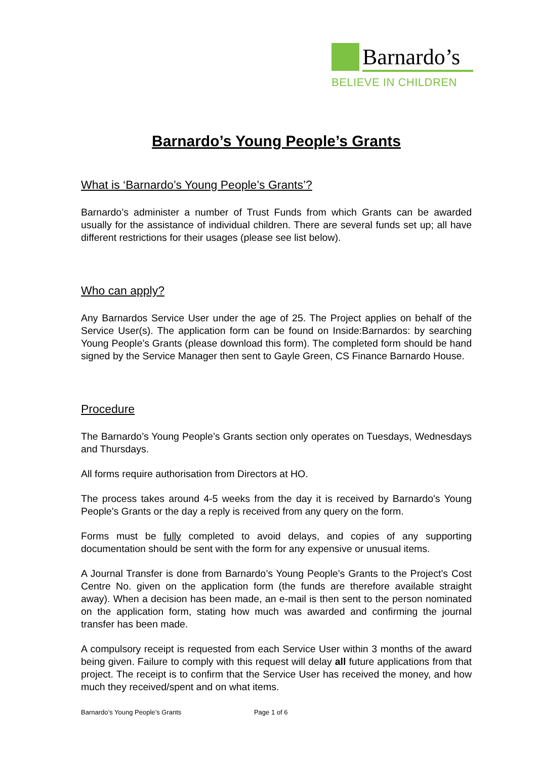Barnardo’s
BELIEVE IN CHILDREN
Barnardo’s Young People’s Grants
What is ‘Barnardo’s Young People’s Grants’?
Barnardo’s administer a number of Trust Funds from which Grants can be awarded usually for the assistance of individual children. There are several funds set up; all have different restrictions for their usages (please see list below).
Who can apply?
Any Barnardos Service User under the age of 25. The Project applies on behalf of the Service User(s). The application form can be found on Inside:Barnardos: by searching Young People’s Grants (please download this form). The completed form should be hand signed by the Service Manager then sent to Gayle Green, CS Finance Barnardo House.
Procedure
The Barnardo’s Young People’s Grants section only operates on Tuesdays, Wednesdays and Thursdays.
All forms require authorisation from Directors at HO.
The process takes around 4-5 weeks from the day it is received by Barnardo's Young People's Grants or the day a reply is received from any query on the form.
Forms must be fully completed to avoid delays, and copies of any supporting documentation should be sent with the form for any expensive or unusual items.
A Journal Transfer is done from Barnardo’s Young People’s Grants to the Project’s Cost Centre No. given on the application form (the funds are therefore available straight away). When a decision has been made, an e-mail is then sent to the person nominated on the application form, stating how much was awarded and confirming the journal transfer has been made.
A compulsory receipt is requested from each Service User within 3 months of the award being given. Failure to comply with this request will delay all future applications from that project. The receipt is to confirm that the Service User has received the money, and how much they received/spent and on what items.
Barnardo’s Young People’s Grants Page 1 of 6